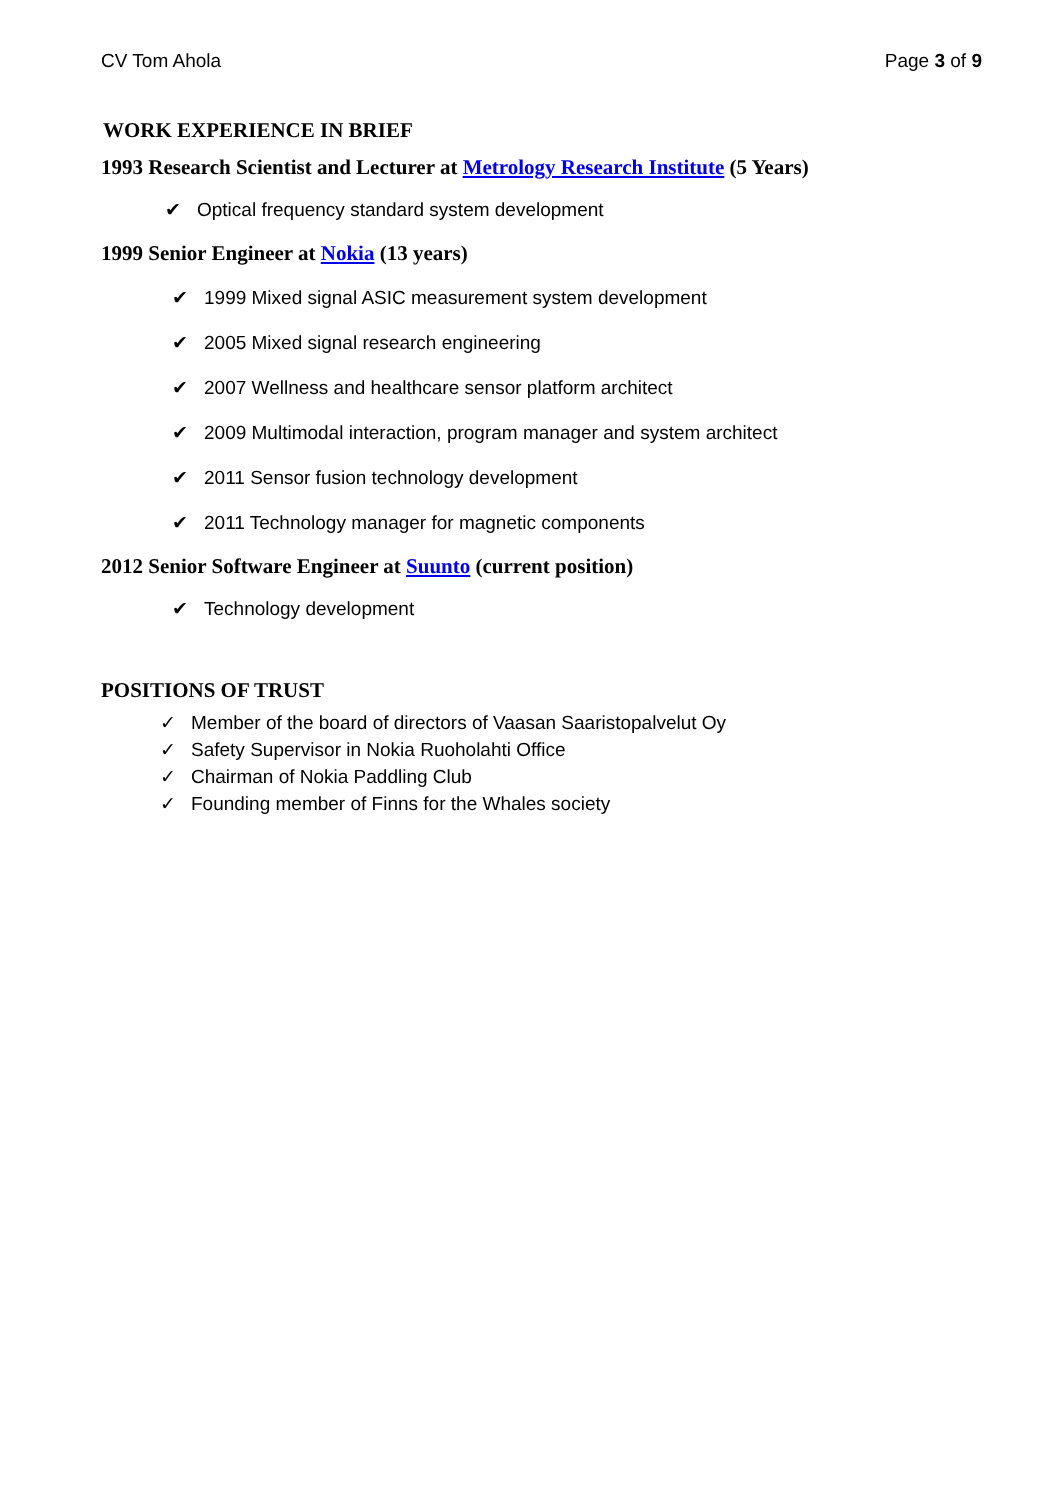CV Tom Ahola Page 3 of 9
WORK EXPERIENCE IN BRIEF
1993 Research Scientist and Lecturer at Metrology Research Institute (5 Years)
✔ Optical frequency standard system development
1999 Senior Engineer at Nokia (13 years)
✔ 1999 Mixed signal ASIC measurement system development
✔ 2005 Mixed signal research engineering
✔ 2007 Wellness and healthcare sensor platform architect
✔ 2009 Multimodal interaction, program manager and system architect
✔ 2011 Sensor fusion technology development
✔ 2011 Technology manager for magnetic components
2012 Senior Software Engineer at Suunto (current position)
✔ Technology development
POSITIONS OF TRUST
✓ Member of the board of directors of Vaasan Saaristopalvelut Oy
✓ Safety Supervisor in Nokia Ruoholahti Office
✓ Chairman of Nokia Paddling Club
✓ Founding member of Finns for the Whales society